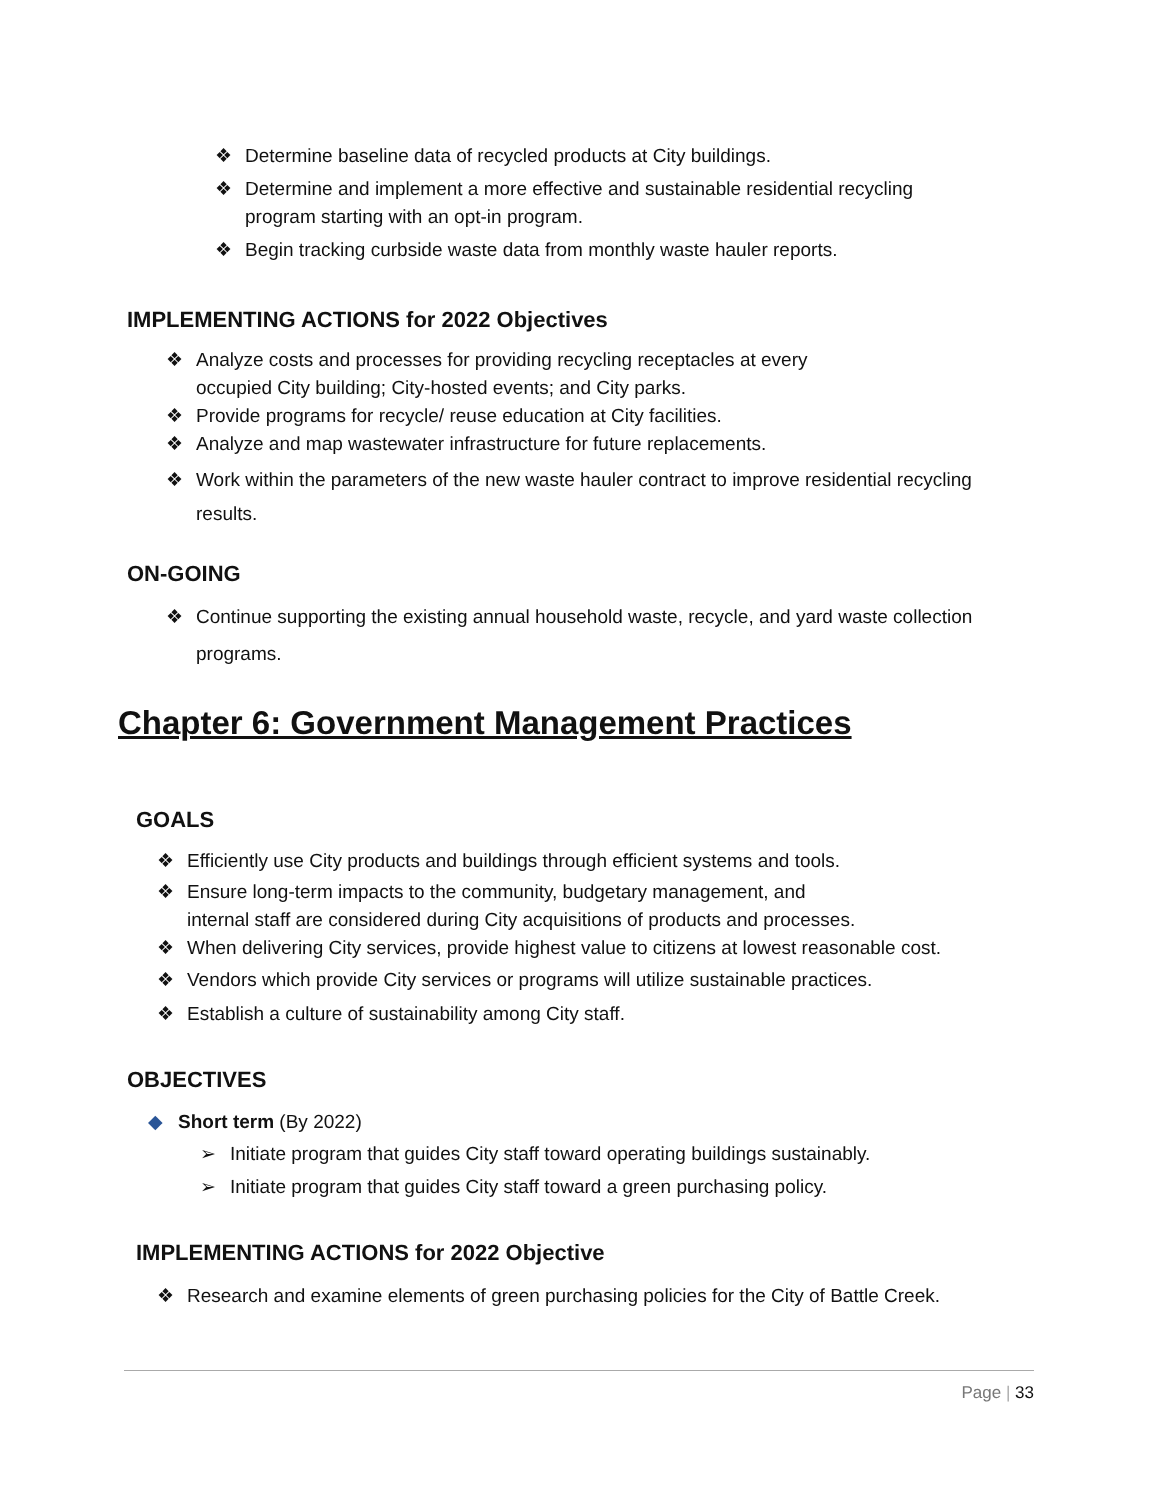❖ Determine baseline data of recycled products at City buildings.
❖ Determine and implement a more effective and sustainable residential recycling program starting with an opt-in program.
❖ Begin tracking curbside waste data from monthly waste hauler reports.
IMPLEMENTING ACTIONS for 2022 Objectives
❖ Analyze costs and processes for providing recycling receptacles at every
occupied City building; City-hosted events; and City parks.
❖ Provide programs for recycle/ reuse education at City facilities.
❖ Analyze and map wastewater infrastructure for future replacements.
❖ Work within the parameters of the new waste hauler contract to improve residential recycling results.
ON-GOING
❖ Continue supporting the existing annual household waste, recycle, and yard waste collection programs.
Chapter 6: Government Management Practices
GOALS
❖ Efficiently use City products and buildings through efficient systems and tools.
❖ Ensure long-term impacts to the community, budgetary management, and
internal staff are considered during City acquisitions of products and processes.
❖ When delivering City services, provide highest value to citizens at lowest reasonable cost.
❖ Vendors which provide City services or programs will utilize sustainable practices.
❖ Establish a culture of sustainability among City staff.
OBJECTIVES
◆ Short term (By 2022)
➢ Initiate program that guides City staff toward operating buildings sustainably.
➢ Initiate program that guides City staff toward a green purchasing policy.
IMPLEMENTING ACTIONS for 2022 Objective
❖ Research and examine elements of green purchasing policies for the City of Battle Creek.
Page | 33